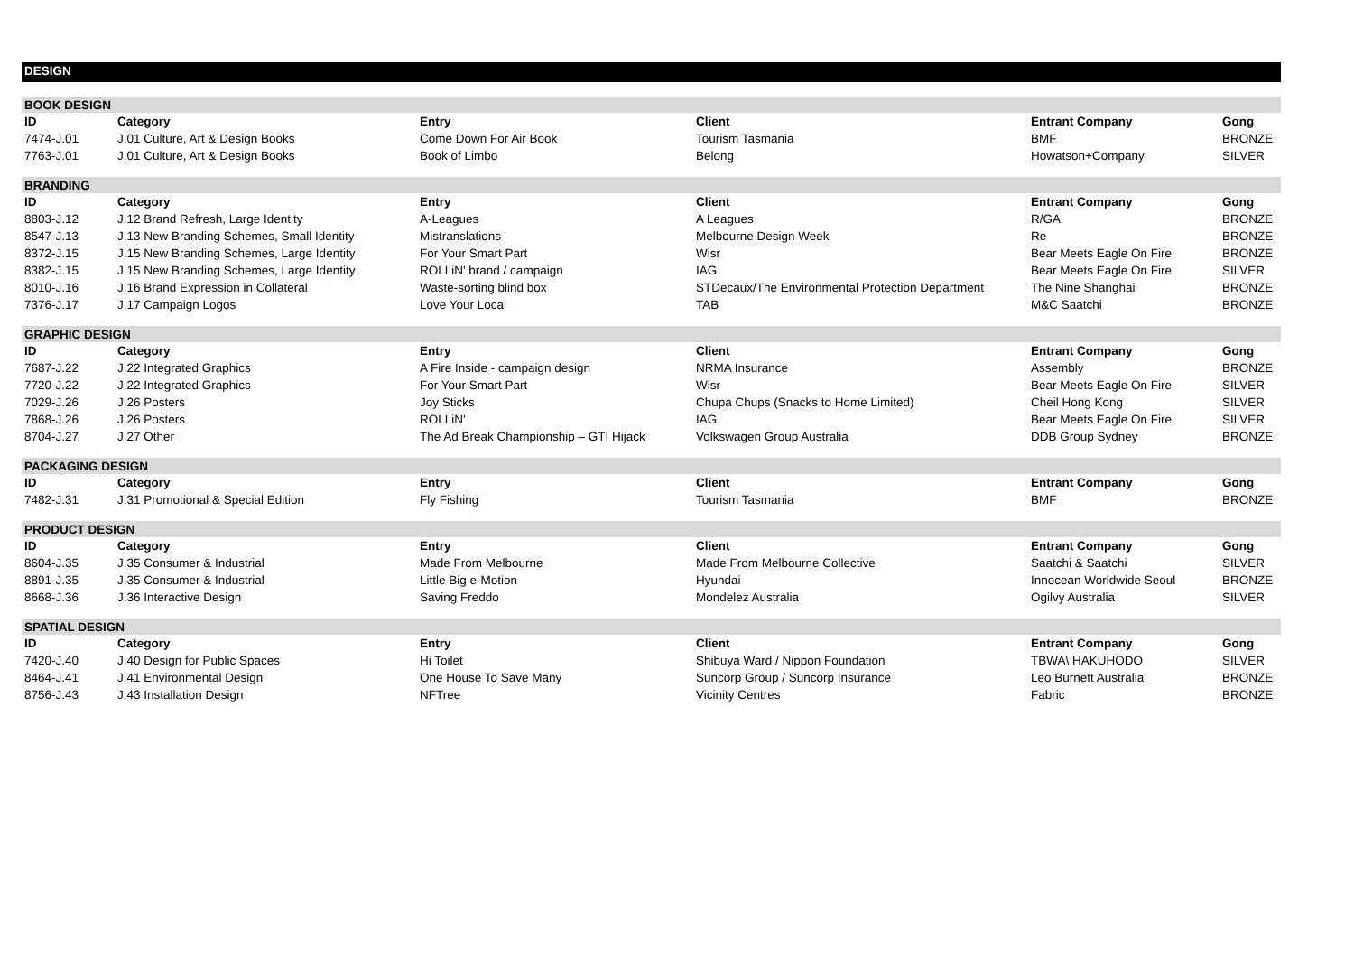DESIGN
| BOOK DESIGN | | | | | |
| ID | Category | Entry | Client | Entrant Company | Gong |
| 7474-J.01 | J.01 Culture, Art & Design Books | Come Down For Air Book | Tourism Tasmania | BMF | BRONZE |
| 7763-J.01 | J.01 Culture, Art & Design Books | Book of Limbo | Belong | Howatson+Company | SILVER |
| BRANDING | | | | | |
| ID | Category | Entry | Client | Entrant Company | Gong |
| 8803-J.12 | J.12 Brand Refresh, Large Identity | A-Leagues | A Leagues | R/GA | BRONZE |
| 8547-J.13 | J.13 New Branding Schemes, Small Identity | Mistranslations | Melbourne Design Week | Re | BRONZE |
| 8372-J.15 | J.15 New Branding Schemes, Large Identity | For Your Smart Part | Wisr | Bear Meets Eagle On Fire | BRONZE |
| 8382-J.15 | J.15 New Branding Schemes, Large Identity | ROLLiN' brand / campaign | IAG | Bear Meets Eagle On Fire | SILVER |
| 8010-J.16 | J.16 Brand Expression in Collateral | Waste-sorting blind box | STDecaux/The Environmental Protection Department | The Nine Shanghai | BRONZE |
| 7376-J.17 | J.17 Campaign Logos | Love Your Local | TAB | M&C Saatchi | BRONZE |
| GRAPHIC DESIGN | | | | | |
| ID | Category | Entry | Client | Entrant Company | Gong |
| 7687-J.22 | J.22 Integrated Graphics | A Fire Inside - campaign design | NRMA Insurance | Assembly | BRONZE |
| 7720-J.22 | J.22 Integrated Graphics | For Your Smart Part | Wisr | Bear Meets Eagle On Fire | SILVER |
| 7029-J.26 | J.26 Posters | Joy Sticks | Chupa Chups (Snacks to Home Limited) | Cheil Hong Kong | SILVER |
| 7868-J.26 | J.26 Posters | ROLLiN' | IAG | Bear Meets Eagle On Fire | SILVER |
| 8704-J.27 | J.27 Other | The Ad Break Championship – GTI Hijack | Volkswagen Group Australia | DDB Group Sydney | BRONZE |
| PACKAGING DESIGN | | | | | |
| ID | Category | Entry | Client | Entrant Company | Gong |
| 7482-J.31 | J.31 Promotional & Special Edition | Fly Fishing | Tourism Tasmania | BMF | BRONZE |
| PRODUCT DESIGN | | | | | |
| ID | Category | Entry | Client | Entrant Company | Gong |
| 8604-J.35 | J.35 Consumer & Industrial | Made From Melbourne | Made From Melbourne Collective | Saatchi & Saatchi | SILVER |
| 8891-J.35 | J.35 Consumer & Industrial | Little Big e-Motion | Hyundai | Innocean Worldwide Seoul | BRONZE |
| 8668-J.36 | J.36 Interactive Design | Saving Freddo | Mondelez Australia | Ogilvy Australia | SILVER |
| SPATIAL DESIGN | | | | | |
| ID | Category | Entry | Client | Entrant Company | Gong |
| 7420-J.40 | J.40 Design for Public Spaces | Hi Toilet | Shibuya Ward / Nippon Foundation | TBWA\ HAKUHODO | SILVER |
| 8464-J.41 | J.41 Environmental Design | One House To Save Many | Suncorp Group / Suncorp Insurance | Leo Burnett Australia | BRONZE |
| 8756-J.43 | J.43 Installation Design | NFTree | Vicinity Centres | Fabric | BRONZE |